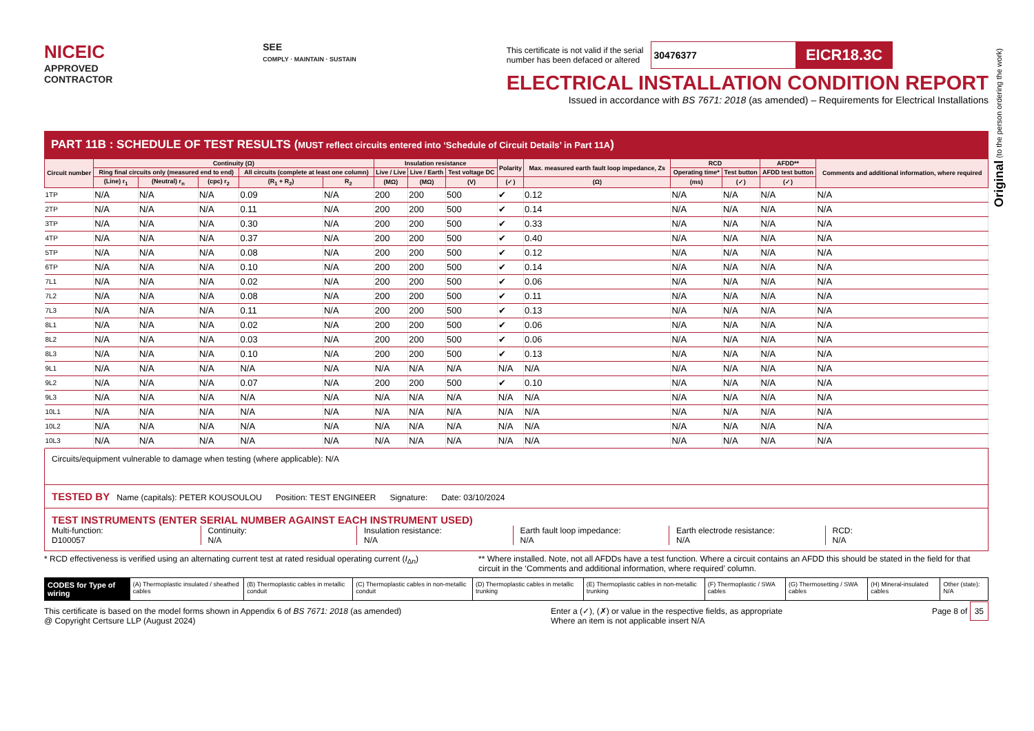Original (to the person ordering the work)
NICEIC
APPROVED
CONTRACTOR
SEE
COMPLY · MAINTAIN · SUSTAIN
This certificate is not valid if the serial
number has been defaced or altered
30476377
EICR18.3C
ELECTRICAL INSTALLATION CONDITION REPORT
Issued in accordance with BS 7671: 2018 (as amended) – Requirements for Electrical Installations
PART 11B : SCHEDULE OF TEST RESULTS (MUST reflect circuits entered into ‘Schedule of Circuit Details’ in Part 11A)
| Circuit number | Continuity (Ω) | | | | | Insulation resistance | | | Polarity | Max. measured earth fault loop impedance, Zs | RCD | | AFDD** | Comments and additional information, where required |
| --- | --- | --- | --- | --- | --- | --- | --- | --- | --- | --- | --- | --- | --- | --- |
| | Ring final circuits only (measured end to end) | | | All circuits (complete at least one column) | | Live / Live | Live / Earth | Test voltage DC | | | Operating time* | Test button | AFDD test button | |
| | (Line) r<sub>1</sub> | (Neutral) r<sub>n</sub> | (cpc) r<sub>2</sub> | (R<sub>1</sub> + R<sub>2</sub>) | R<sub>2</sub> | (MΩ) | (MΩ) | (V) | (✓) | (Ω) | (ms) | (✓) | (✓) | |
| 1TP | N/A | N/A | N/A | 0.09 | N/A | 200 | 200 | 500 | ✔ | 0.12 | N/A | N/A | N/A | N/A |
| 2TP | N/A | N/A | N/A | 0.11 | N/A | 200 | 200 | 500 | ✔ | 0.14 | N/A | N/A | N/A | N/A |
| 3TP | N/A | N/A | N/A | 0.30 | N/A | 200 | 200 | 500 | ✔ | 0.33 | N/A | N/A | N/A | N/A |
| 4TP | N/A | N/A | N/A | 0.37 | N/A | 200 | 200 | 500 | ✔ | 0.40 | N/A | N/A | N/A | N/A |
| 5TP | N/A | N/A | N/A | 0.08 | N/A | 200 | 200 | 500 | ✔ | 0.12 | N/A | N/A | N/A | N/A |
| 6TP | N/A | N/A | N/A | 0.10 | N/A | 200 | 200 | 500 | ✔ | 0.14 | N/A | N/A | N/A | N/A |
| 7L1 | N/A | N/A | N/A | 0.02 | N/A | 200 | 200 | 500 | ✔ | 0.06 | N/A | N/A | N/A | N/A |
| 7L2 | N/A | N/A | N/A | 0.08 | N/A | 200 | 200 | 500 | ✔ | 0.11 | N/A | N/A | N/A | N/A |
| 7L3 | N/A | N/A | N/A | 0.11 | N/A | 200 | 200 | 500 | ✔ | 0.13 | N/A | N/A | N/A | N/A |
| 8L1 | N/A | N/A | N/A | 0.02 | N/A | 200 | 200 | 500 | ✔ | 0.06 | N/A | N/A | N/A | N/A |
| 8L2 | N/A | N/A | N/A | 0.03 | N/A | 200 | 200 | 500 | ✔ | 0.06 | N/A | N/A | N/A | N/A |
| 8L3 | N/A | N/A | N/A | 0.10 | N/A | 200 | 200 | 500 | ✔ | 0.13 | N/A | N/A | N/A | N/A |
| 9L1 | N/A | N/A | N/A | N/A | N/A | N/A | N/A | N/A | N/A | N/A | N/A | N/A | N/A | N/A |
| 9L2 | N/A | N/A | N/A | 0.07 | N/A | 200 | 200 | 500 | ✔ | 0.10 | N/A | N/A | N/A | N/A |
| 9L3 | N/A | N/A | N/A | N/A | N/A | N/A | N/A | N/A | N/A | N/A | N/A | N/A | N/A | N/A |
| 10L1 | N/A | N/A | N/A | N/A | N/A | N/A | N/A | N/A | N/A | N/A | N/A | N/A | N/A | N/A |
| 10L2 | N/A | N/A | N/A | N/A | N/A | N/A | N/A | N/A | N/A | N/A | N/A | N/A | N/A | N/A |
| 10L3 | N/A | N/A | N/A | N/A | N/A | N/A | N/A | N/A | N/A | N/A | N/A | N/A | N/A | N/A |
Circuits/equipment vulnerable to damage when testing (where applicable): N/A
TESTED BY Name (capitals): PETER KOUSOULOU Position: TEST ENGINEER Signature: Date: 03/10/2024
TEST INSTRUMENTS (ENTER SERIAL NUMBER AGAINST EACH INSTRUMENT USED)
Multi-function:
D100057
Continuity:
N/A
Insulation resistance:
N/A
Earth fault loop impedance:
N/A
Earth electrode resistance:
N/A
RCD:
N/A
* RCD effectiveness is verified using an alternating current test at rated residual operating current (I<sub>Δn</sub>)
** Where installed. Note, not all AFDDs have a test function. Where a circuit contains an AFDD this should be stated in the field for that circuit in the ‘Comments and additional information, where required’ column.
CODES for Type of wiring (A) Thermoplastic insulated / sheathed cables (B) Thermoplastic cables in metallic conduit (C) Thermoplastic cables in non-metallic conduit (D) Thermoplastic cables in metallic trunking (E) Thermoplastic cables in non-metallic trunking (F) Thermoplastic / SWA cables (G) Thermosetting / SWA cables (H) Mineral-insulated cables Other (state): N/A
This certificate is based on the model forms shown in Appendix 6 of BS 7671: 2018 (as amended)
@ Copyright Certsure LLP (August 2024)
Enter a (✓), (✗) or value in the respective fields, as appropriate
Where an item is not applicable insert N/A
Page 8 of 35